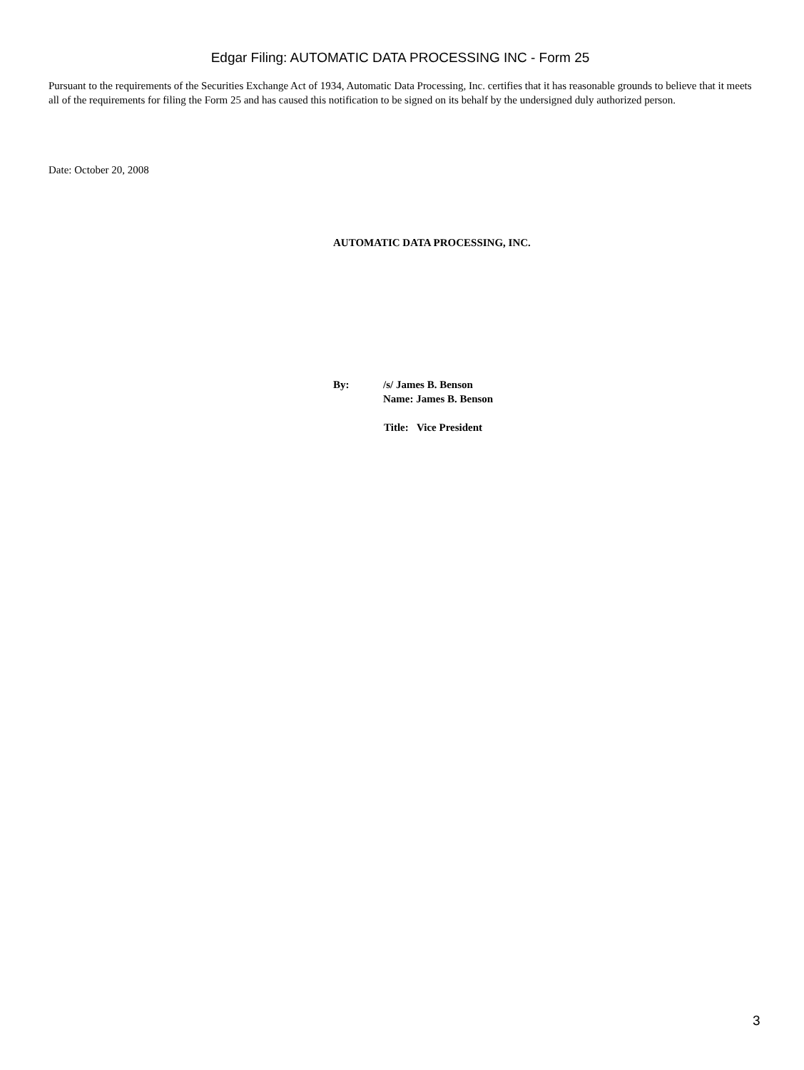Edgar Filing: AUTOMATIC DATA PROCESSING INC - Form 25
Pursuant to the requirements of the Securities Exchange Act of 1934, Automatic Data Processing, Inc. certifies that it has reasonable grounds to believe that it meets all of the requirements for filing the Form 25 and has caused this notification to be signed on its behalf by the undersigned duly authorized person.
Date: October 20, 2008
AUTOMATIC DATA PROCESSING, INC.
| By: | /s/ James B. Benson Name: James B. Benson Title: Vice President |
3